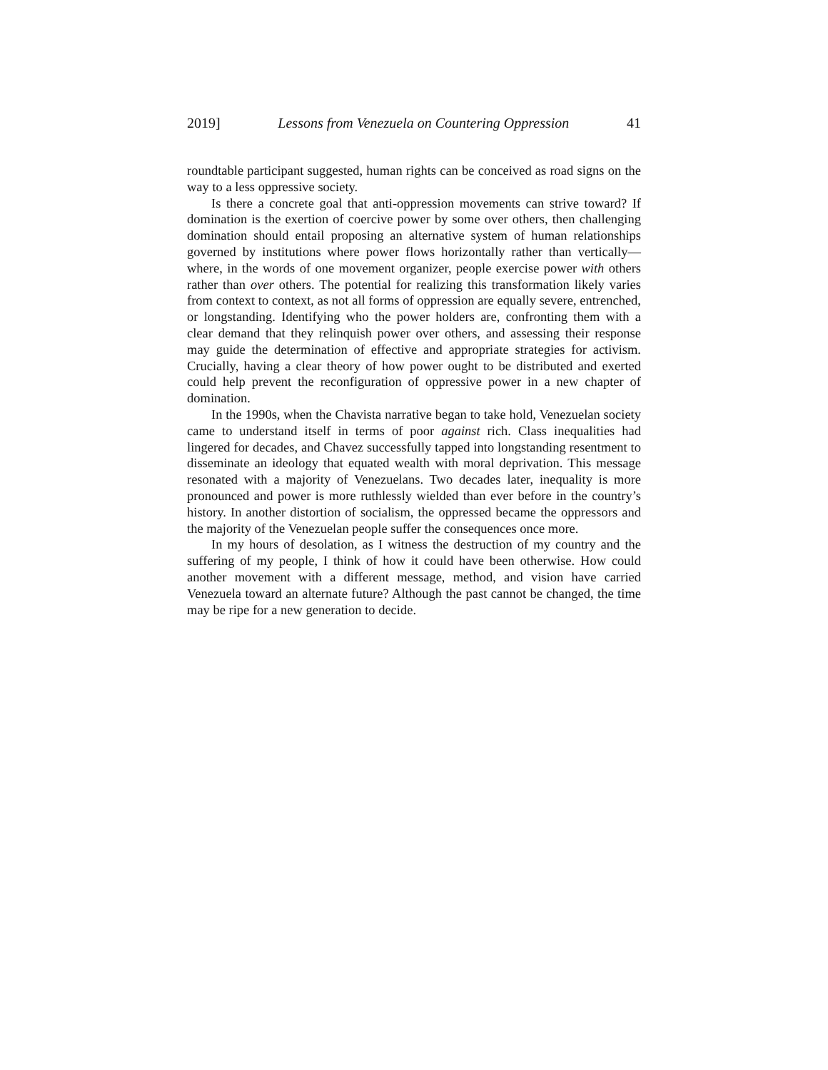2019] Lessons from Venezuela on Countering Oppression 41
roundtable participant suggested, human rights can be conceived as road signs on the way to a less oppressive society.
Is there a concrete goal that anti-oppression movements can strive toward? If domination is the exertion of coercive power by some over others, then challenging domination should entail proposing an alternative system of human relationships governed by institutions where power flows horizontally rather than vertically—where, in the words of one movement organizer, people exercise power with others rather than over others. The potential for realizing this transformation likely varies from context to context, as not all forms of oppression are equally severe, entrenched, or longstanding. Identifying who the power holders are, confronting them with a clear demand that they relinquish power over others, and assessing their response may guide the determination of effective and appropriate strategies for activism. Crucially, having a clear theory of how power ought to be distributed and exerted could help prevent the reconfiguration of oppressive power in a new chapter of domination.
In the 1990s, when the Chavista narrative began to take hold, Venezuelan society came to understand itself in terms of poor against rich. Class inequalities had lingered for decades, and Chavez successfully tapped into longstanding resentment to disseminate an ideology that equated wealth with moral deprivation. This message resonated with a majority of Venezuelans. Two decades later, inequality is more pronounced and power is more ruthlessly wielded than ever before in the country’s history. In another distortion of socialism, the oppressed became the oppressors and the majority of the Venezuelan people suffer the consequences once more.
In my hours of desolation, as I witness the destruction of my country and the suffering of my people, I think of how it could have been otherwise. How could another movement with a different message, method, and vision have carried Venezuela toward an alternate future? Although the past cannot be changed, the time may be ripe for a new generation to decide.